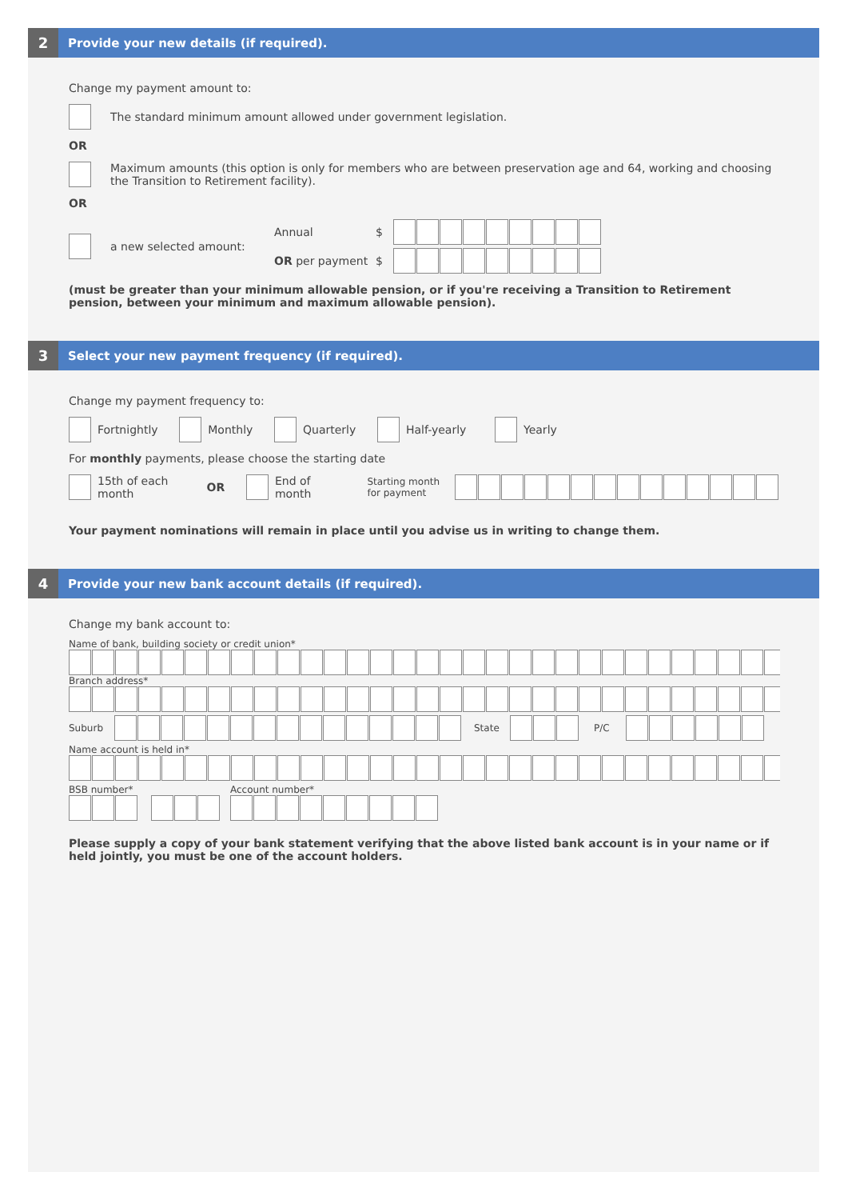2
Provide your new details (if required).
Change my payment amount to:
The standard minimum amount allowed under government legislation.
OR
Maximum amounts (this option is only for members who are between preservation age and 64, working and choosing the Transition to Retirement facility).
OR
a new selected amount:
Annual $
OR per payment $
(must be greater than your minimum allowable pension, or if you're receiving a Transition to Retirement pension, between your minimum and maximum allowable pension).
3
Select your new payment frequency (if required).
Change my payment frequency to:
Fortnightly
Monthly
Quarterly
Half-yearly
Yearly
For monthly payments, please choose the starting date
15th of each month OR
End of month Starting month for payment
Your payment nominations will remain in place until you advise us in writing to change them.
4
Provide your new bank account details (if required).
Change my bank account to:
Name of bank, building society or credit union*
Branch address*
Suburb State P/C
Name account is held in*
BSB number* Account number*
Please supply a copy of your bank statement verifying that the above listed bank account is in your name or if held jointly, you must be one of the account holders.